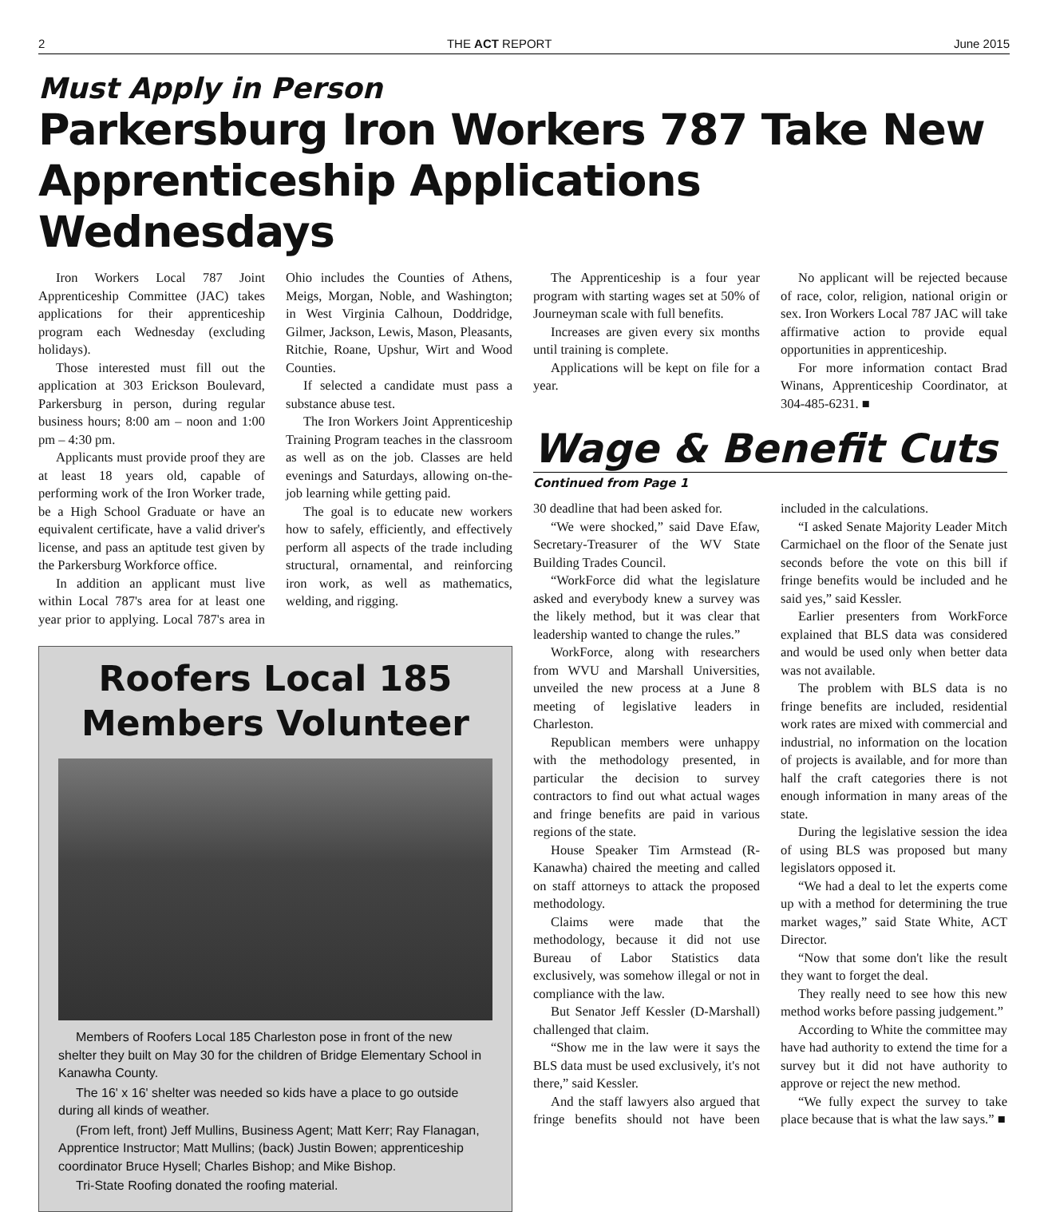2 THE ACT REPORT June 2015
Must Apply in Person
Parkersburg Iron Workers 787 Take New Apprenticeship Applications Wednesdays
Iron Workers Local 787 Joint Apprenticeship Committee (JAC) takes applications for their apprenticeship program each Wednesday (excluding holidays).
Those interested must fill out the application at 303 Erickson Boulevard, Parkersburg in person, during regular business hours; 8:00 am – noon and 1:00 pm – 4:30 pm.
Applicants must provide proof they are at least 18 years old, capable of performing work of the Iron Worker trade, be a High School Graduate or have an equivalent certificate, have a valid driver's license, and pass an aptitude test given by the Parkersburg Workforce office.
In addition an applicant must live within Local 787's area for at least one year prior to applying. Local 787's area in Ohio includes the Counties of Athens, Meigs, Morgan, Noble, and Washington; in West Virginia Calhoun, Doddridge, Gilmer, Jackson, Lewis, Mason, Pleasants, Ritchie, Roane, Upshur, Wirt and Wood Counties.
If selected a candidate must pass a substance abuse test.
The Iron Workers Joint Apprenticeship Training Program teaches in the classroom as well as on the job. Classes are held evenings and Saturdays, allowing on-the-job learning while getting paid.
The goal is to educate new workers how to safely, efficiently, and effectively perform all aspects of the trade including structural, ornamental, and reinforcing iron work, as well as mathematics, welding, and rigging.
Roofers Local 185 Members Volunteer
Members of Roofers Local 185 Charleston pose in front of the new shelter they built on May 30 for the children of Bridge Elementary School in Kanawha County.
The 16' x 16' shelter was needed so kids have a place to go outside during all kinds of weather.
(From left, front) Jeff Mullins, Business Agent; Matt Kerr; Ray Flanagan, Apprentice Instructor; Matt Mullins; (back) Justin Bowen; apprenticeship coordinator Bruce Hysell; Charles Bishop; and Mike Bishop.
Tri-State Roofing donated the roofing material.
The Apprenticeship is a four year program with starting wages set at 50% of Journeyman scale with full benefits.
Increases are given every six months until training is complete.
Applications will be kept on file for a year.
No applicant will be rejected because of race, color, religion, national origin or sex. Iron Workers Local 787 JAC will take affirmative action to provide equal opportunities in apprenticeship.
For more information contact Brad Winans, Apprenticeship Coordinator, at 304-485-6231. ■
Wage & Benefit Cuts
Continued from Page 1
30 deadline that had been asked for.
“We were shocked,” said Dave Efaw, Secretary-Treasurer of the WV State Building Trades Council.
“WorkForce did what the legislature asked and everybody knew a survey was the likely method, but it was clear that leadership wanted to change the rules.”
WorkForce, along with researchers from WVU and Marshall Universities, unveiled the new process at a June 8 meeting of legislative leaders in Charleston.
Republican members were unhappy with the methodology presented, in particular the decision to survey contractors to find out what actual wages and fringe benefits are paid in various regions of the state.
House Speaker Tim Armstead (R-Kanawha) chaired the meeting and called on staff attorneys to attack the proposed methodology.
Claims were made that the methodology, because it did not use Bureau of Labor Statistics data exclusively, was somehow illegal or not in compliance with the law.
But Senator Jeff Kessler (D-Marshall) challenged that claim.
“Show me in the law were it says the BLS data must be used exclusively, it's not there,” said Kessler.
And the staff lawyers also argued that fringe benefits should not have been included in the calculations.
“I asked Senate Majority Leader Mitch Carmichael on the floor of the Senate just seconds before the vote on this bill if fringe benefits would be included and he said yes,” said Kessler.
Earlier presenters from WorkForce explained that BLS data was considered and would be used only when better data was not available.
The problem with BLS data is no fringe benefits are included, residential work rates are mixed with commercial and industrial, no information on the location of projects is available, and for more than half the craft categories there is not enough information in many areas of the state.
During the legislative session the idea of using BLS was proposed but many legislators opposed it.
“We had a deal to let the experts come up with a method for determining the true market wages,” said State White, ACT Director.
“Now that some don't like the result they want to forget the deal.
They really need to see how this new method works before passing judgement.”
According to White the committee may have had authority to extend the time for a survey but it did not have authority to approve or reject the new method.
“We fully expect the survey to take place because that is what the law says.” ■